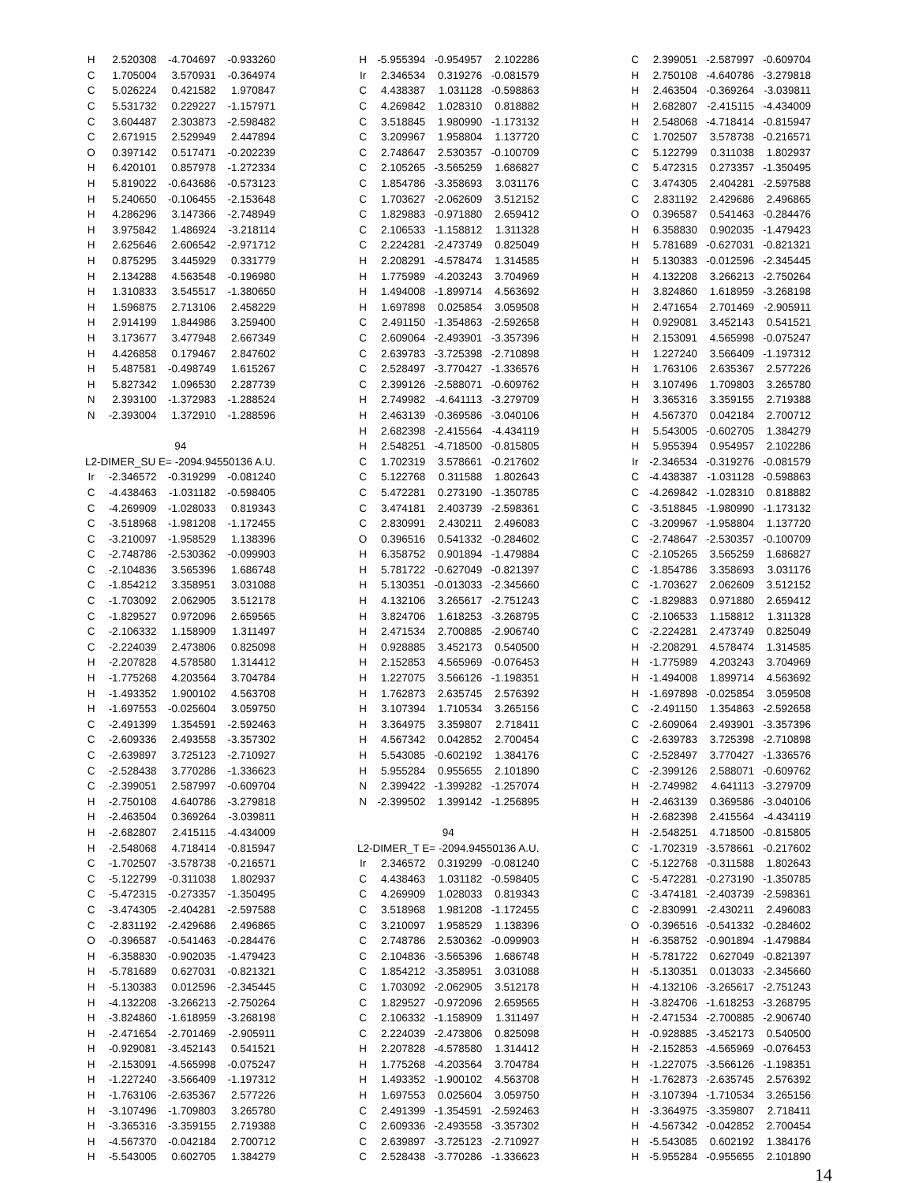| H | 2.520308 | -4.704697 | -0.933260 |
| C | 1.705004 | 3.570931 | -0.364974 |
| C | 5.026224 | 0.421582 | 1.970847 |
| C | 5.531732 | 0.229227 | -1.157971 |
| C | 3.604487 | 2.303873 | -2.598482 |
| C | 2.671915 | 2.529949 | 2.447894 |
| O | 0.397142 | 0.517471 | -0.202239 |
| H | 6.420101 | 0.857978 | -1.272334 |
| H | 5.819022 | -0.643686 | -0.573123 |
| H | 5.240650 | -0.106455 | -2.153648 |
| H | 4.286296 | 3.147366 | -2.748949 |
| H | 3.975842 | 1.486924 | -3.218114 |
| H | 2.625646 | 2.606542 | -2.971712 |
| H | 0.875295 | 3.445929 | 0.331779 |
| H | 2.134288 | 4.563548 | -0.196980 |
| H | 1.310833 | 3.545517 | -1.380650 |
| H | 1.596875 | 2.713106 | 2.458229 |
| H | 2.914199 | 1.844986 | 3.259400 |
| H | 3.173677 | 3.477948 | 2.667349 |
| H | 4.426858 | 0.179467 | 2.847602 |
| H | 5.487581 | -0.498749 | 1.615267 |
| H | 5.827342 | 1.096530 | 2.287739 |
| N | 2.393100 | -1.372983 | -1.288524 |
| N | -2.393004 | 1.372910 | -1.288596 |
| 94 | | | |
| L2-DIMER_SU E= -2094.94550136 A.U. | | | |
| Ir | -2.346572 | -0.319299 | -0.081240 |
| C | -4.438463 | -1.031182 | -0.598405 |
| C | -4.269909 | -1.028033 | 0.819343 |
| C | -3.518968 | -1.981208 | -1.172455 |
| C | -3.210097 | -1.958529 | 1.138396 |
| C | -2.748786 | -2.530362 | -0.099903 |
| C | -2.104836 | 3.565396 | 1.686748 |
| C | -1.854212 | 3.358951 | 3.031088 |
| C | -1.703092 | 2.062905 | 3.512178 |
| C | -1.829527 | 0.972096 | 2.659565 |
| C | -2.106332 | 1.158909 | 1.311497 |
| C | -2.224039 | 2.473806 | 0.825098 |
| H | -2.207828 | 4.578580 | 1.314412 |
| H | -1.775268 | 4.203564 | 3.704784 |
| H | -1.493352 | 1.900102 | 4.563708 |
| H | -1.697553 | -0.025604 | 3.059750 |
| C | -2.491399 | 1.354591 | -2.592463 |
| C | -2.609336 | 2.493558 | -3.357302 |
| C | -2.639897 | 3.725123 | -2.710927 |
| C | -2.528438 | 3.770286 | -1.336623 |
| C | -2.399051 | 2.587997 | -0.609704 |
| H | -2.750108 | 4.640786 | -3.279818 |
| H | -2.463504 | 0.369264 | -3.039811 |
| H | -2.682807 | 2.415115 | -4.434009 |
| H | -2.548068 | 4.718414 | -0.815947 |
| C | -1.702507 | -3.578738 | -0.216571 |
| C | -5.122799 | -0.311038 | 1.802937 |
| C | -5.472315 | -0.273357 | -1.350495 |
| C | -3.474305 | -2.404281 | -2.597588 |
| C | -2.831192 | -2.429686 | 2.496865 |
| O | -0.396587 | -0.541463 | -0.284476 |
| H | -6.358830 | -0.902035 | -1.479423 |
| H | -5.781689 | 0.627031 | -0.821321 |
| H | -5.130383 | 0.012596 | -2.345445 |
| H | -4.132208 | -3.266213 | -2.750264 |
| H | -3.824860 | -1.618959 | -3.268198 |
| H | -2.471654 | -2.701469 | -2.905911 |
| H | -0.929081 | -3.452143 | 0.541521 |
| H | -2.153091 | -4.565998 | -0.075247 |
| H | -1.227240 | -3.566409 | -1.197312 |
| H | -1.763106 | -2.635367 | 2.577226 |
| H | -3.107496 | -1.709803 | 3.265780 |
| H | -3.365316 | -3.359155 | 2.719388 |
| H | -4.567370 | -0.042184 | 2.700712 |
| H | -5.543005 | 0.602705 | 1.384279 |
| H | -5.955394 | -0.954957 | 2.102286 |
| Ir | 2.346534 | 0.319276 | -0.081579 |
| C | 4.438387 | 1.031128 | -0.598863 |
| C | 4.269842 | 1.028310 | 0.818882 |
| C | 3.518845 | 1.980990 | -1.173132 |
| C | 3.209967 | 1.958804 | 1.137720 |
| C | 2.748647 | 2.530357 | -0.100709 |
| C | 2.105265 | -3.565259 | 1.686827 |
| C | 1.854786 | -3.358693 | 3.031176 |
| C | 1.703627 | -2.062609 | 3.512152 |
| C | 1.829883 | -0.971880 | 2.659412 |
| C | 2.106533 | -1.158812 | 1.311328 |
| C | 2.224281 | -2.473749 | 0.825049 |
| H | 2.208291 | -4.578474 | 1.314585 |
| H | 1.775989 | -4.203243 | 3.704969 |
| H | 1.494008 | -1.899714 | 4.563692 |
| H | 1.697898 | 0.025854 | 3.059508 |
| C | 2.491150 | -1.354863 | -2.592658 |
| C | 2.609064 | -2.493901 | -3.357396 |
| C | 2.639783 | -3.725398 | -2.710898 |
| C | 2.528497 | -3.770427 | -1.336576 |
| C | 2.399126 | -2.588071 | -0.609762 |
| H | 2.749982 | -4.641113 | -3.279709 |
| H | 2.463139 | -0.369586 | -3.040106 |
| H | 2.682398 | -2.415564 | -4.434119 |
| H | 2.548251 | -4.718500 | -0.815805 |
| C | 1.702319 | 3.578661 | -0.217602 |
| C | 5.122768 | 0.311588 | 1.802643 |
| C | 5.472281 | 0.273190 | -1.350785 |
| C | 3.474181 | 2.403739 | -2.598361 |
| C | 2.830991 | 2.430211 | 2.496083 |
| O | 0.396516 | 0.541332 | -0.284602 |
| H | 6.358752 | 0.901894 | -1.479884 |
| H | 5.781722 | -0.627049 | -0.821397 |
| H | 5.130351 | -0.013033 | -2.345660 |
| H | 4.132106 | 3.265617 | -2.751243 |
| H | 3.824706 | 1.618253 | -3.268795 |
| H | 2.471534 | 2.700885 | -2.906740 |
| H | 0.928885 | 3.452173 | 0.540500 |
| H | 2.152853 | 4.565969 | -0.076453 |
| H | 1.227075 | 3.566126 | -1.198351 |
| H | 1.762873 | 2.635745 | 2.576392 |
| H | 3.107394 | 1.710534 | 3.265156 |
| H | 3.364975 | 3.359807 | 2.718411 |
| H | 4.567342 | 0.042852 | 2.700454 |
| H | 5.543085 | -0.602192 | 1.384176 |
| H | 5.955284 | 0.955655 | 2.101890 |
| N | 2.399422 | -1.399282 | -1.257074 |
| N | -2.399502 | 1.399142 | -1.256895 |
| 94 | | | |
| L2-DIMER_T E= -2094.94550136 A.U. | | | |
| Ir | 2.346572 | 0.319299 | -0.081240 |
| C | 4.438463 | 1.031182 | -0.598405 |
| C | 4.269909 | 1.028033 | 0.819343 |
| C | 3.518968 | 1.981208 | -1.172455 |
| C | 3.210097 | 1.958529 | 1.138396 |
| C | 2.748786 | 2.530362 | -0.099903 |
| C | 2.104836 | -3.565396 | 1.686748 |
| C | 1.854212 | -3.358951 | 3.031088 |
| C | 1.703092 | -2.062905 | 3.512178 |
| C | 1.829527 | -0.972096 | 2.659565 |
| C | 2.106332 | -1.158909 | 1.311497 |
| C | 2.224039 | -2.473806 | 0.825098 |
| H | 2.207828 | -4.578580 | 1.314412 |
| H | 1.775268 | -4.203564 | 3.704784 |
| H | 1.493352 | -1.900102 | 4.563708 |
| H | 1.697553 | 0.025604 | 3.059750 |
| C | 2.491399 | -1.354591 | -2.592463 |
| C | 2.609336 | -2.493558 | -3.357302 |
| C | 2.639897 | -3.725123 | -2.710927 |
| C | 2.528438 | -3.770286 | -1.336623 |
| C | 2.399051 | -2.587997 | -0.609704 |
| H | 2.750108 | -4.640786 | -3.279818 |
| H | 2.463504 | -0.369264 | -3.039811 |
| H | 2.682807 | -2.415115 | -4.434009 |
| H | 2.548068 | -4.718414 | -0.815947 |
| C | 1.702507 | 3.578738 | -0.216571 |
| C | 5.122799 | 0.311038 | 1.802937 |
| C | 5.472315 | 0.273357 | -1.350495 |
| C | 3.474305 | 2.404281 | -2.597588 |
| C | 2.831192 | 2.429686 | 2.496865 |
| O | 0.396587 | 0.541463 | -0.284476 |
| H | 6.358830 | 0.902035 | -1.479423 |
| H | 5.781689 | -0.627031 | -0.821321 |
| H | 5.130383 | -0.012596 | -2.345445 |
| H | 4.132208 | 3.266213 | -2.750264 |
| H | 3.824860 | 1.618959 | -3.268198 |
| H | 2.471654 | 2.701469 | -2.905911 |
| H | 0.929081 | 3.452143 | 0.541521 |
| H | 2.153091 | 4.565998 | -0.075247 |
| H | 1.227240 | 3.566409 | -1.197312 |
| H | 1.763106 | 2.635367 | 2.577226 |
| H | 3.107496 | 1.709803 | 3.265780 |
| H | 3.365316 | 3.359155 | 2.719388 |
| H | 4.567370 | 0.042184 | 2.700712 |
| H | 5.543005 | -0.602705 | 1.384279 |
| H | 5.955394 | 0.954957 | 2.102286 |
| Ir | -2.346534 | -0.319276 | -0.081579 |
| C | -4.438387 | -1.031128 | -0.598863 |
| C | -4.269842 | -1.028310 | 0.818882 |
| C | -3.518845 | -1.980990 | -1.173132 |
| C | -3.209967 | -1.958804 | 1.137720 |
| C | -2.748647 | -2.530357 | -0.100709 |
| C | -2.105265 | 3.565259 | 1.686827 |
| C | -1.854786 | 3.358693 | 3.031176 |
| C | -1.703627 | 2.062609 | 3.512152 |
| C | -1.829883 | 0.971880 | 2.659412 |
| C | -2.106533 | 1.158812 | 1.311328 |
| C | -2.224281 | 2.473749 | 0.825049 |
| H | -2.208291 | 4.578474 | 1.314585 |
| H | -1.775989 | 4.203243 | 3.704969 |
| H | -1.494008 | 1.899714 | 4.563692 |
| H | -1.697898 | -0.025854 | 3.059508 |
| C | -2.491150 | 1.354863 | -2.592658 |
| C | -2.609064 | 2.493901 | -3.357396 |
| C | -2.639783 | 3.725398 | -2.710898 |
| C | -2.528497 | 3.770427 | -1.336576 |
| C | -2.399126 | 2.588071 | -0.609762 |
| H | -2.749982 | 4.641113 | -3.279709 |
| H | -2.463139 | 0.369586 | -3.040106 |
| H | -2.682398 | 2.415564 | -4.434119 |
| H | -2.548251 | 4.718500 | -0.815805 |
| C | -1.702319 | -3.578661 | -0.217602 |
| C | -5.122768 | -0.311588 | 1.802643 |
| C | -5.472281 | -0.273190 | -1.350785 |
| C | -3.474181 | -2.403739 | -2.598361 |
| C | -2.830991 | -2.430211 | 2.496083 |
| O | -0.396516 | -0.541332 | -0.284602 |
| H | -6.358752 | -0.901894 | -1.479884 |
| H | -5.781722 | 0.627049 | -0.821397 |
| H | -5.130351 | 0.013033 | -2.345660 |
| H | -4.132106 | -3.265617 | -2.751243 |
| H | -3.824706 | -1.618253 | -3.268795 |
| H | -2.471534 | -2.700885 | -2.906740 |
| H | -0.928885 | -3.452173 | 0.540500 |
| H | -2.152853 | -4.565969 | -0.076453 |
| H | -1.227075 | -3.566126 | -1.198351 |
| H | -1.762873 | -2.635745 | 2.576392 |
| H | -3.107394 | -1.710534 | 3.265156 |
| H | -3.364975 | -3.359807 | 2.718411 |
| H | -4.567342 | -0.042852 | 2.700454 |
| H | -5.543085 | 0.602192 | 1.384176 |
| H | -5.955284 | -0.955655 | 2.101890 |
14